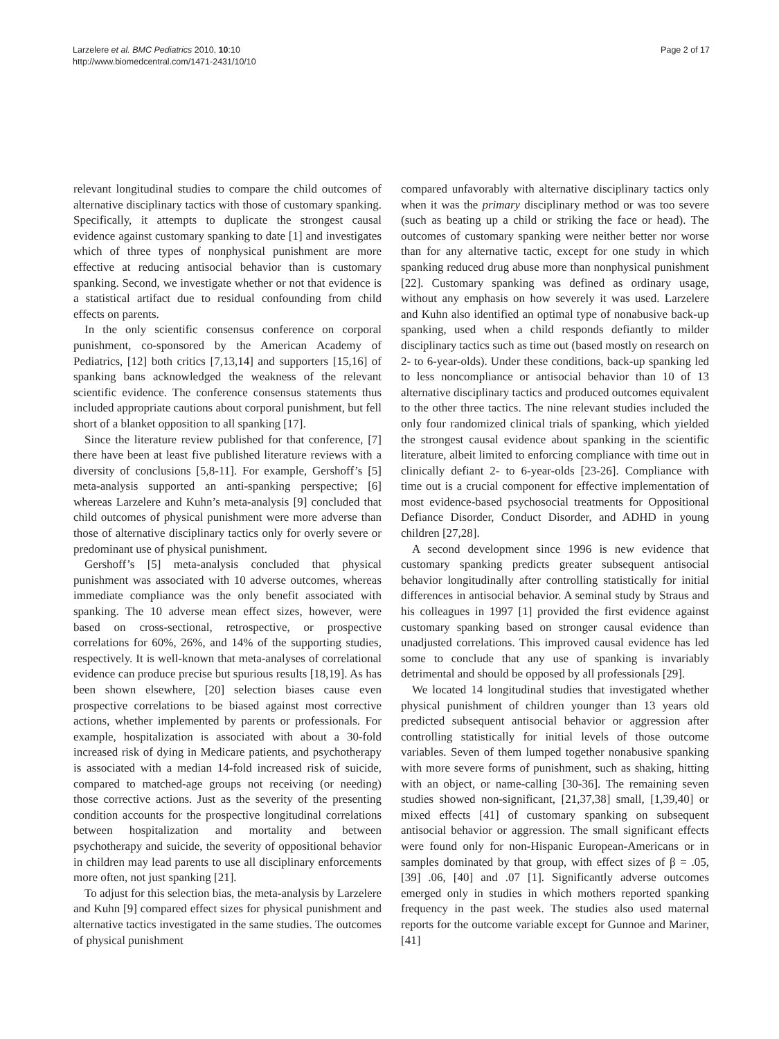Larzelere et al. BMC Pediatrics 2010, 10:10
http://www.biomedcentral.com/1471-2431/10/10
Page 2 of 17
relevant longitudinal studies to compare the child outcomes of alternative disciplinary tactics with those of customary spanking. Specifically, it attempts to duplicate the strongest causal evidence against customary spanking to date [1] and investigates which of three types of nonphysical punishment are more effective at reducing antisocial behavior than is customary spanking. Second, we investigate whether or not that evidence is a statistical artifact due to residual confounding from child effects on parents.
In the only scientific consensus conference on corporal punishment, co-sponsored by the American Academy of Pediatrics, [12] both critics [7,13,14] and supporters [15,16] of spanking bans acknowledged the weakness of the relevant scientific evidence. The conference consensus statements thus included appropriate cautions about corporal punishment, but fell short of a blanket opposition to all spanking [17].
Since the literature review published for that conference, [7] there have been at least five published literature reviews with a diversity of conclusions [5,8-11]. For example, Gershoff’s [5] meta-analysis supported an anti-spanking perspective; [6] whereas Larzelere and Kuhn’s meta-analysis [9] concluded that child outcomes of physical punishment were more adverse than those of alternative disciplinary tactics only for overly severe or predominant use of physical punishment.
Gershoff’s [5] meta-analysis concluded that physical punishment was associated with 10 adverse outcomes, whereas immediate compliance was the only benefit associated with spanking. The 10 adverse mean effect sizes, however, were based on cross-sectional, retrospective, or prospective correlations for 60%, 26%, and 14% of the supporting studies, respectively. It is well-known that meta-analyses of correlational evidence can produce precise but spurious results [18,19]. As has been shown elsewhere, [20] selection biases cause even prospective correlations to be biased against most corrective actions, whether implemented by parents or professionals. For example, hospitalization is associated with about a 30-fold increased risk of dying in Medicare patients, and psychotherapy is associated with a median 14-fold increased risk of suicide, compared to matched-age groups not receiving (or needing) those corrective actions. Just as the severity of the presenting condition accounts for the prospective longitudinal correlations between hospitalization and mortality and between psychotherapy and suicide, the severity of oppositional behavior in children may lead parents to use all disciplinary enforcements more often, not just spanking [21].
To adjust for this selection bias, the meta-analysis by Larzelere and Kuhn [9] compared effect sizes for physical punishment and alternative tactics investigated in the same studies. The outcomes of physical punishment
compared unfavorably with alternative disciplinary tactics only when it was the primary disciplinary method or was too severe (such as beating up a child or striking the face or head). The outcomes of customary spanking were neither better nor worse than for any alternative tactic, except for one study in which spanking reduced drug abuse more than nonphysical punishment [22]. Customary spanking was defined as ordinary usage, without any emphasis on how severely it was used. Larzelere and Kuhn also identified an optimal type of nonabusive back-up spanking, used when a child responds defiantly to milder disciplinary tactics such as time out (based mostly on research on 2- to 6-year-olds). Under these conditions, back-up spanking led to less noncompliance or antisocial behavior than 10 of 13 alternative disciplinary tactics and produced outcomes equivalent to the other three tactics. The nine relevant studies included the only four randomized clinical trials of spanking, which yielded the strongest causal evidence about spanking in the scientific literature, albeit limited to enforcing compliance with time out in clinically defiant 2- to 6-year-olds [23-26]. Compliance with time out is a crucial component for effective implementation of most evidence-based psychosocial treatments for Oppositional Defiance Disorder, Conduct Disorder, and ADHD in young children [27,28].
A second development since 1996 is new evidence that customary spanking predicts greater subsequent antisocial behavior longitudinally after controlling statistically for initial differences in antisocial behavior. A seminal study by Straus and his colleagues in 1997 [1] provided the first evidence against customary spanking based on stronger causal evidence than unadjusted correlations. This improved causal evidence has led some to conclude that any use of spanking is invariably detrimental and should be opposed by all professionals [29].
We located 14 longitudinal studies that investigated whether physical punishment of children younger than 13 years old predicted subsequent antisocial behavior or aggression after controlling statistically for initial levels of those outcome variables. Seven of them lumped together nonabusive spanking with more severe forms of punishment, such as shaking, hitting with an object, or name-calling [30-36]. The remaining seven studies showed non-significant, [21,37,38] small, [1,39,40] or mixed effects [41] of customary spanking on subsequent antisocial behavior or aggression. The small significant effects were found only for non-Hispanic European-Americans or in samples dominated by that group, with effect sizes of β = .05, [39] .06, [40] and .07 [1]. Significantly adverse outcomes emerged only in studies in which mothers reported spanking frequency in the past week. The studies also used maternal reports for the outcome variable except for Gunnoe and Mariner, [41]